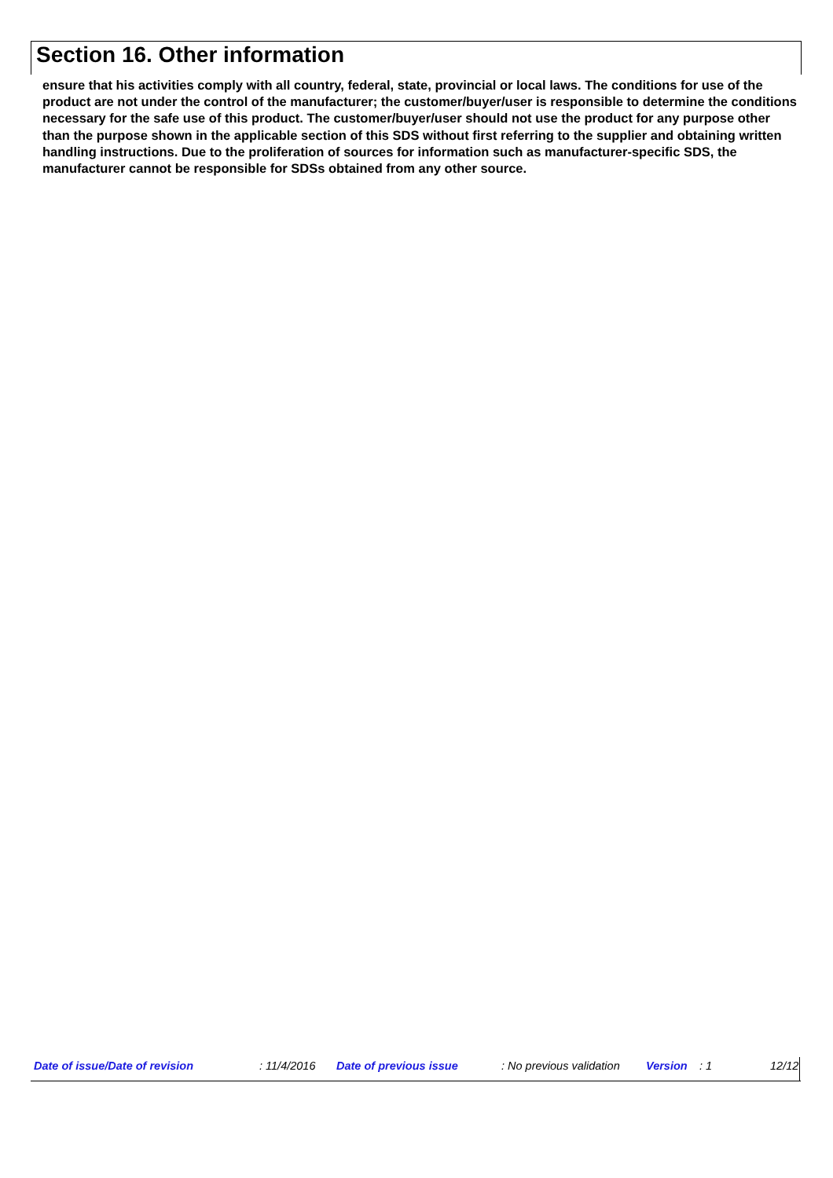Section 16. Other information
ensure that his activities comply with all country, federal, state, provincial or local laws. The conditions for use of the product are not under the control of the manufacturer; the customer/buyer/user is responsible to determine the conditions necessary for the safe use of this product. The customer/buyer/user should not use the product for any purpose other than the purpose shown in the applicable section of this SDS without first referring to the supplier and obtaining written handling instructions. Due to the proliferation of sources for information such as manufacturer-specific SDS, the manufacturer cannot be responsible for SDSs obtained from any other source.
Date of issue/Date of revision : 11/4/2016 Date of previous issue : No previous validation Version : 1 12/12